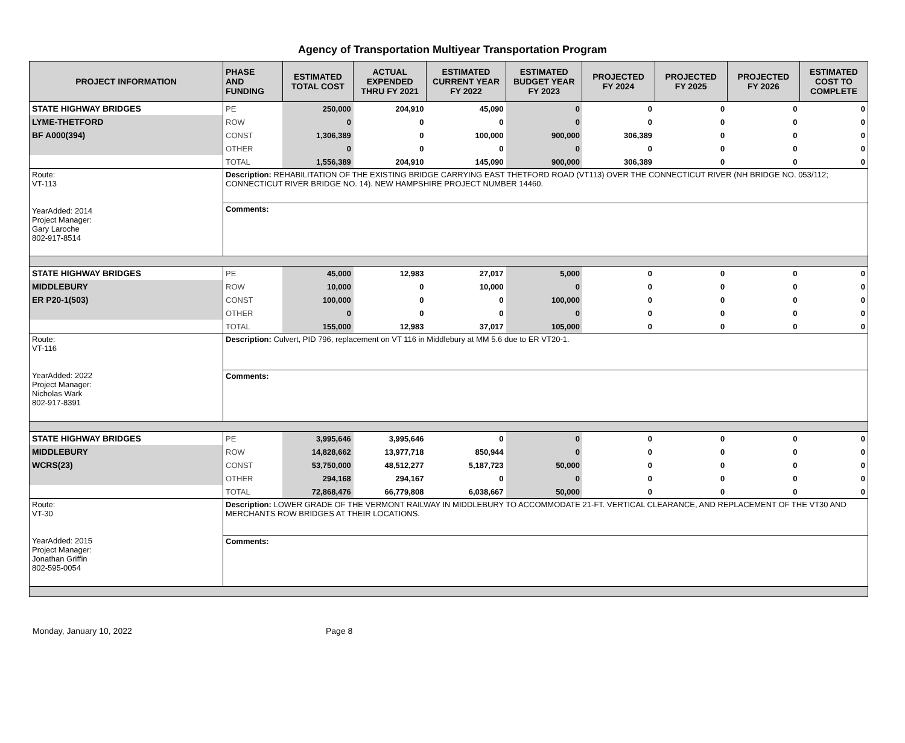Agency of Transportation Multiyear Transportation Program
| PROJECT INFORMATION | PHASE AND FUNDING | ESTIMATED TOTAL COST | ACTUAL EXPENDED THRU FY 2021 | ESTIMATED CURRENT YEAR FY 2022 | ESTIMATED BUDGET YEAR FY 2023 | PROJECTED FY 2024 | PROJECTED FY 2025 | PROJECTED FY 2026 | ESTIMATED COST TO COMPLETE |
| --- | --- | --- | --- | --- | --- | --- | --- | --- | --- |
| STATE HIGHWAY BRIDGES | PE | 250,000 | 204,910 | 45,090 | 0 | 0 | 0 | 0 | 0 |
| LYME-THETFORD | ROW | 0 | 0 | 0 | 0 | 0 | 0 | 0 | 0 |
| BF A000(394) | CONST | 1,306,389 | 0 | 100,000 | 900,000 | 306,389 | 0 | 0 | 0 |
| | OTHER | 0 | 0 | 0 | 0 | 0 | 0 | 0 | 0 |
| | TOTAL | 1,556,389 | 204,910 | 145,090 | 900,000 | 306,389 | 0 | 0 | 0 |
| Route: VT-113 YearAdded: 2014 Project Manager: Gary Laroche 802-917-8514 | Description: REHABILITATION OF THE EXISTING BRIDGE CARRYING EAST THETFORD ROAD (VT113) OVER THE CONNECTICUT RIVER (NH BRIDGE NO. 053/112; CONNECTICUT RIVER BRIDGE NO. 14). NEW HAMPSHIRE PROJECT NUMBER 14460. | | | | | | | | |
| | Comments: | | | | | | | | |
| STATE HIGHWAY BRIDGES | PE | 45,000 | 12,983 | 27,017 | 5,000 | 0 | 0 | 0 | 0 |
| MIDDLEBURY | ROW | 10,000 | 0 | 10,000 | 0 | 0 | 0 | 0 | 0 |
| ER P20-1(503) | CONST | 100,000 | 0 | 0 | 100,000 | 0 | 0 | 0 | 0 |
| | OTHER | 0 | 0 | 0 | 0 | 0 | 0 | 0 | 0 |
| | TOTAL | 155,000 | 12,983 | 37,017 | 105,000 | 0 | 0 | 0 | 0 |
| Route: VT-116 YearAdded: 2022 Project Manager: Nicholas Wark 802-917-8391 | Description: Culvert, PID 796, replacement on VT 116 in Middlebury at MM 5.6 due to ER VT20-1. | | | | | | | | |
| | Comments: | | | | | | | | |
| STATE HIGHWAY BRIDGES | PE | 3,995,646 | 3,995,646 | 0 | 0 | 0 | 0 | 0 | 0 |
| MIDDLEBURY | ROW | 14,828,662 | 13,977,718 | 850,944 | 0 | 0 | 0 | 0 | 0 |
| WCRS(23) | CONST | 53,750,000 | 48,512,277 | 5,187,723 | 50,000 | 0 | 0 | 0 | 0 |
| | OTHER | 294,168 | 294,167 | 0 | 0 | 0 | 0 | 0 | 0 |
| | TOTAL | 72,868,476 | 66,779,808 | 6,038,667 | 50,000 | 0 | 0 | 0 | 0 |
| Route: VT-30 YearAdded: 2015 Project Manager: Jonathan Griffin 802-595-0054 | Description: LOWER GRADE OF THE VERMONT RAILWAY IN MIDDLEBURY TO ACCOMMODATE 21-FT. VERTICAL CLEARANCE, AND REPLACEMENT OF THE VT30 AND MERCHANTS ROW BRIDGES AT THEIR LOCATIONS. | | | | | | | | |
| | Comments: | | | | | | | | |
Monday, January 10, 2022 Page 8